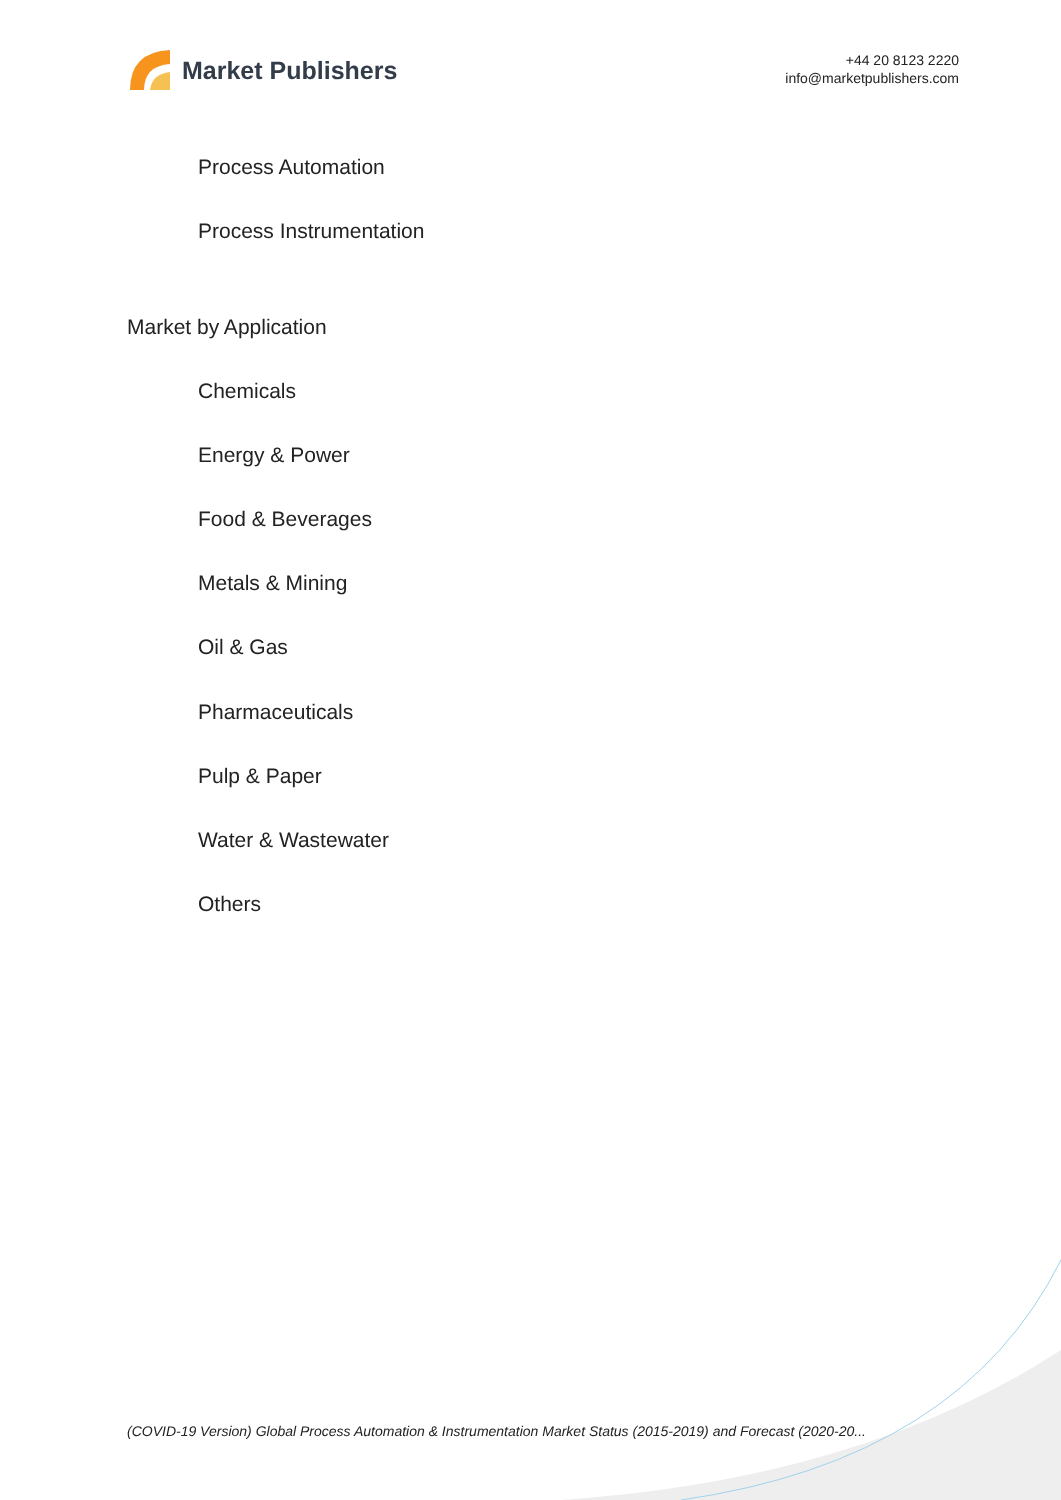Market Publishers
+44 20 8123 2220
info@marketpublishers.com
Process Automation
Process Instrumentation
Market by Application
Chemicals
Energy & Power
Food & Beverages
Metals & Mining
Oil & Gas
Pharmaceuticals
Pulp & Paper
Water & Wastewater
Others
(COVID-19 Version) Global Process Automation & Instrumentation Market Status (2015-2019) and Forecast (2020-20...